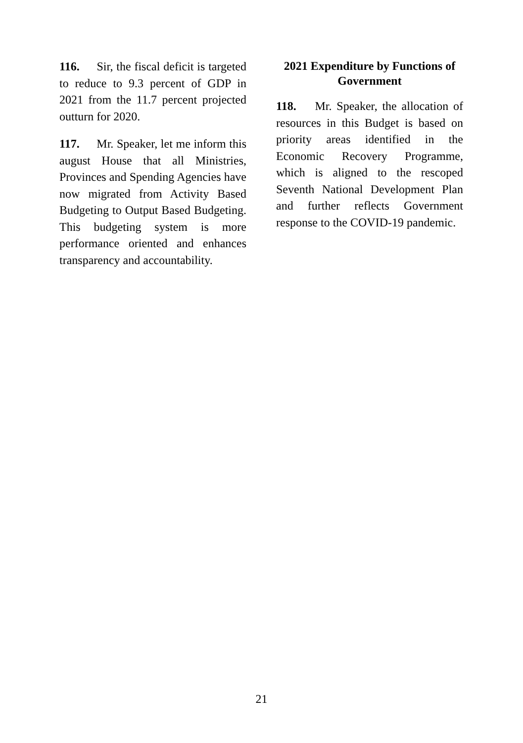116. Sir, the fiscal deficit is targeted to reduce to 9.3 percent of GDP in 2021 from the 11.7 percent projected outturn for 2020.
117. Mr. Speaker, let me inform this august House that all Ministries, Provinces and Spending Agencies have now migrated from Activity Based Budgeting to Output Based Budgeting. This budgeting system is more performance oriented and enhances transparency and accountability.
2021 Expenditure by Functions of Government
118. Mr. Speaker, the allocation of resources in this Budget is based on priority areas identified in the Economic Recovery Programme, which is aligned to the rescoped Seventh National Development Plan and further reflects Government response to the COVID-19 pandemic.
21